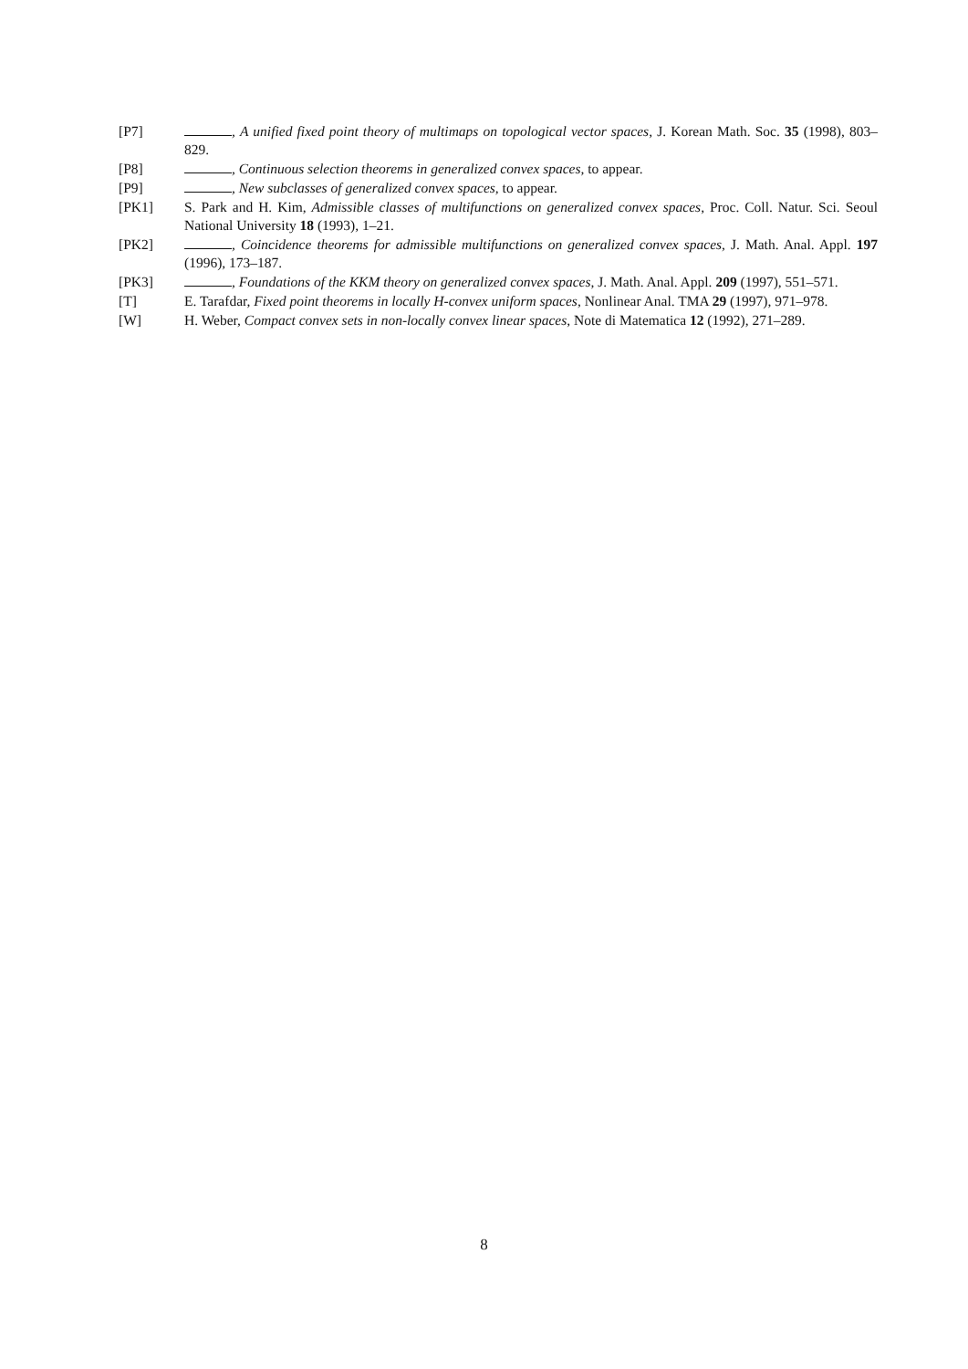[P7] , A unified fixed point theory of multimaps on topological vector spaces, J. Korean Math. Soc. 35 (1998), 803–829.
[P8] , Continuous selection theorems in generalized convex spaces, to appear.
[P9] , New subclasses of generalized convex spaces, to appear.
[PK1] S. Park and H. Kim, Admissible classes of multifunctions on generalized convex spaces, Proc. Coll. Natur. Sci. Seoul National University 18 (1993), 1–21.
[PK2] , Coincidence theorems for admissible multifunctions on generalized convex spaces, J. Math. Anal. Appl. 197 (1996), 173–187.
[PK3] , Foundations of the KKM theory on generalized convex spaces, J. Math. Anal. Appl. 209 (1997), 551–571.
[T] E. Tarafdar, Fixed point theorems in locally H-convex uniform spaces, Nonlinear Anal. TMA 29 (1997), 971–978.
[W] H. Weber, Compact convex sets in non-locally convex linear spaces, Note di Matematica 12 (1992), 271–289.
8